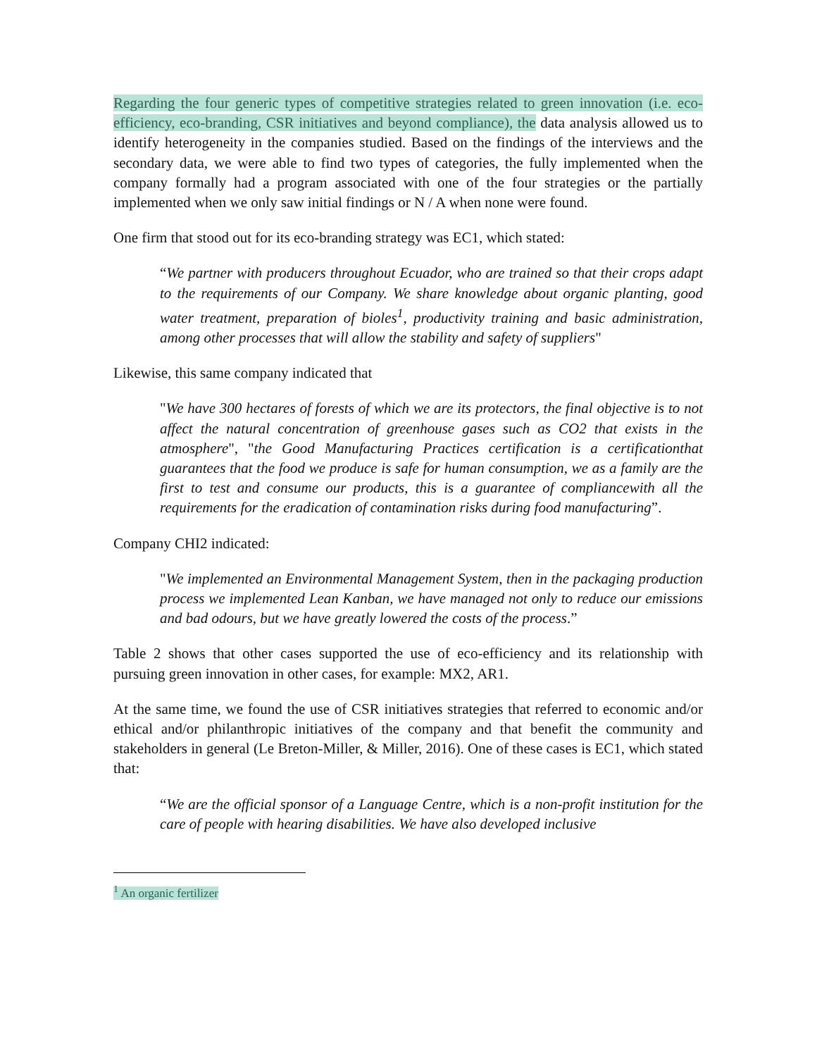Regarding the four generic types of competitive strategies related to green innovation (i.e. eco-efficiency, eco-branding, CSR initiatives and beyond compliance), the data analysis allowed us to identify heterogeneity in the companies studied. Based on the findings of the interviews and the secondary data, we were able to find two types of categories, the fully implemented when the company formally had a program associated with one of the four strategies or the partially implemented when we only saw initial findings or N / A when none were found.
One firm that stood out for its eco-branding strategy was EC1, which stated:
“We partner with producers throughout Ecuador, who are trained so that their crops adapt to the requirements of our Company. We share knowledge about organic planting, good water treatment, preparation of bioles<sup>1</sup>, productivity training and basic administration, among other processes that will allow the stability and safety of suppliers"
Likewise, this same company indicated that
"We have 300 hectares of forests of which we are its protectors, the final objective is to not affect the natural concentration of greenhouse gases such as CO2 that exists in the atmosphere", "the Good Manufacturing Practices certification is a certificationthat guarantees that the food we produce is safe for human consumption, we as a family are the first to test and consume our products, this is a guarantee of compliancewith all the requirements for the eradication of contamination risks during food manufacturing”.
Company CHI2 indicated:
"We implemented an Environmental Management System, then in the packaging production process we implemented Lean Kanban, we have managed not only to reduce our emissions and bad odours, but we have greatly lowered the costs of the process.”
Table 2 shows that other cases supported the use of eco-efficiency and its relationship with pursuing green innovation in other cases, for example: MX2, AR1.
At the same time, we found the use of CSR initiatives strategies that referred to economic and/or ethical and/or philanthropic initiatives of the company and that benefit the community and stakeholders in general (Le Breton-Miller, & Miller, 2016). One of these cases is EC1, which stated that:
“We are the official sponsor of a Language Centre, which is a non-profit institution for the care of people with hearing disabilities. We have also developed inclusive
<sup>1</sup> An organic fertilizer